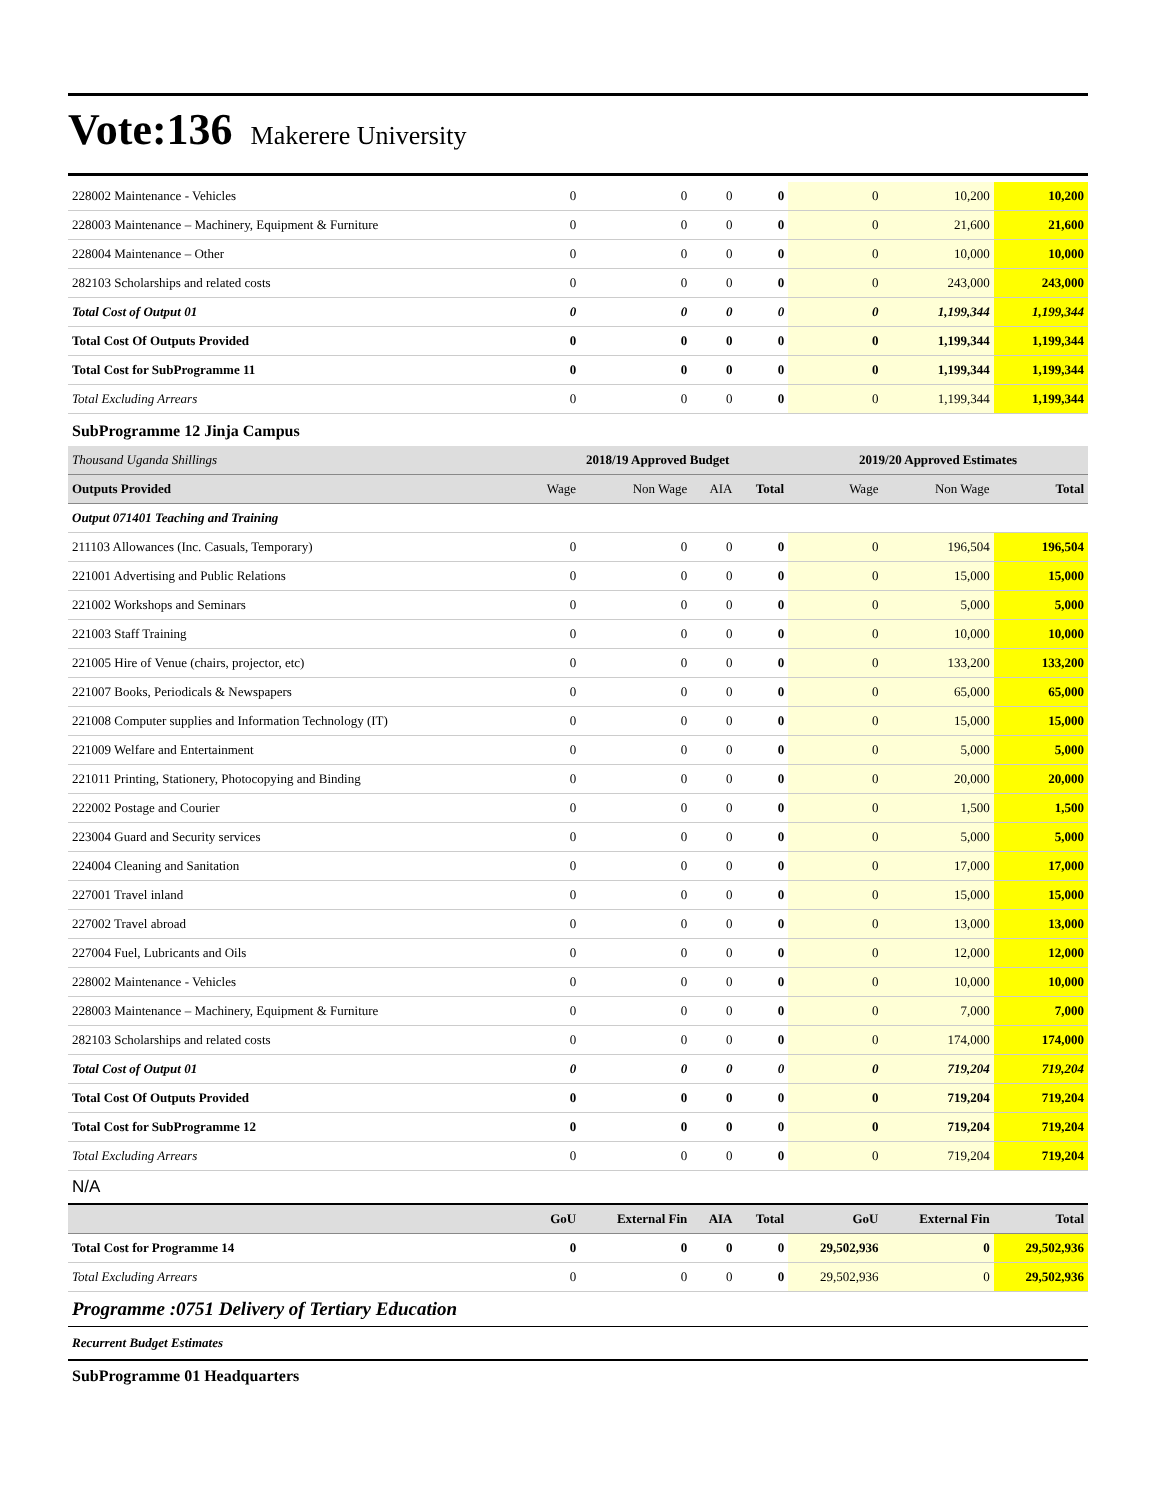Vote:136 Makerere University
| 228002 Maintenance - Vehicles | 0 | 0 | 0 | 0 | 0 | 10,200 | 10,200 |
| 228003 Maintenance – Machinery, Equipment & Furniture | 0 | 0 | 0 | 0 | 0 | 21,600 | 21,600 |
| 228004 Maintenance – Other | 0 | 0 | 0 | 0 | 0 | 10,000 | 10,000 |
| 282103 Scholarships and related costs | 0 | 0 | 0 | 0 | 0 | 243,000 | 243,000 |
| Total Cost of Output 01 | 0 | 0 | 0 | 0 | 0 | 1,199,344 | 1,199,344 |
| Total Cost Of Outputs Provided | 0 | 0 | 0 | 0 | 0 | 1,199,344 | 1,199,344 |
| Total Cost for SubProgramme 11 | 0 | 0 | 0 | 0 | 0 | 1,199,344 | 1,199,344 |
| Total Excluding Arrears | 0 | 0 | 0 | 0 | 0 | 1,199,344 | 1,199,344 |
| SubProgramme 12 Jinja Campus | | | | | | | |
| Thousand Uganda Shillings | 2018/19 Approved Budget | | | | 2019/20 Approved Estimates | | |
| Outputs Provided | Wage | Non Wage | AIA | Total | Wage | Non Wage | Total |
| Output 071401 Teaching and Training | | | | | | | |
| 211103 Allowances (Inc. Casuals, Temporary) | 0 | 0 | 0 | 0 | 0 | 196,504 | 196,504 |
| 221001 Advertising and Public Relations | 0 | 0 | 0 | 0 | 0 | 15,000 | 15,000 |
| 221002 Workshops and Seminars | 0 | 0 | 0 | 0 | 0 | 5,000 | 5,000 |
| 221003 Staff Training | 0 | 0 | 0 | 0 | 0 | 10,000 | 10,000 |
| 221005 Hire of Venue (chairs, projector, etc) | 0 | 0 | 0 | 0 | 0 | 133,200 | 133,200 |
| 221007 Books, Periodicals & Newspapers | 0 | 0 | 0 | 0 | 0 | 65,000 | 65,000 |
| 221008 Computer supplies and Information Technology (IT) | 0 | 0 | 0 | 0 | 0 | 15,000 | 15,000 |
| 221009 Welfare and Entertainment | 0 | 0 | 0 | 0 | 0 | 5,000 | 5,000 |
| 221011 Printing, Stationery, Photocopying and Binding | 0 | 0 | 0 | 0 | 0 | 20,000 | 20,000 |
| 222002 Postage and Courier | 0 | 0 | 0 | 0 | 0 | 1,500 | 1,500 |
| 223004 Guard and Security services | 0 | 0 | 0 | 0 | 0 | 5,000 | 5,000 |
| 224004 Cleaning and Sanitation | 0 | 0 | 0 | 0 | 0 | 17,000 | 17,000 |
| 227001 Travel inland | 0 | 0 | 0 | 0 | 0 | 15,000 | 15,000 |
| 227002 Travel abroad | 0 | 0 | 0 | 0 | 0 | 13,000 | 13,000 |
| 227004 Fuel, Lubricants and Oils | 0 | 0 | 0 | 0 | 0 | 12,000 | 12,000 |
| 228002 Maintenance - Vehicles | 0 | 0 | 0 | 0 | 0 | 10,000 | 10,000 |
| 228003 Maintenance – Machinery, Equipment & Furniture | 0 | 0 | 0 | 0 | 0 | 7,000 | 7,000 |
| 282103 Scholarships and related costs | 0 | 0 | 0 | 0 | 0 | 174,000 | 174,000 |
| Total Cost of Output 01 | 0 | 0 | 0 | 0 | 0 | 719,204 | 719,204 |
| Total Cost Of Outputs Provided | 0 | 0 | 0 | 0 | 0 | 719,204 | 719,204 |
| Total Cost for SubProgramme 12 | 0 | 0 | 0 | 0 | 0 | 719,204 | 719,204 |
| Total Excluding Arrears | 0 | 0 | 0 | 0 | 0 | 719,204 | 719,204 |
| N/A | | | | | | | |
| | GoU | External Fin | AIA | Total | GoU | External Fin | Total |
| Total Cost for Programme 14 | 0 | 0 | 0 | 0 | 29,502,936 | 0 | 29,502,936 |
| Total Excluding Arrears | 0 | 0 | 0 | 0 | 29,502,936 | 0 | 29,502,936 |
Programme :0751 Delivery of Tertiary Education
Recurrent Budget Estimates
SubProgramme 01 Headquarters